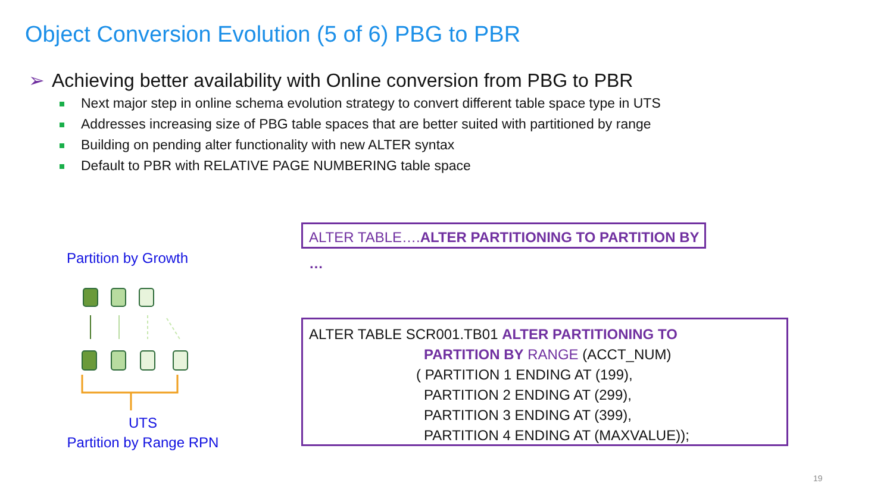Object Conversion Evolution (5 of 6) PBG to PBR
➢ Achieving better availability with Online conversion from PBG to PBR
Next major step in online schema evolution strategy to convert different table space type in UTS
Addresses increasing size of PBG table spaces that are better suited with partitioned by range
Building on pending alter functionality with new ALTER syntax
Default to PBR with RELATIVE PAGE NUMBERING table space
ALTER TABLE….ALTER PARTITIONING TO PARTITION BY …
Partition by Growth
ALTER TABLE SCR001.TB01 ALTER PARTITIONING TO
PARTITION BY RANGE (ACCT_NUM)
( PARTITION 1 ENDING AT (199),
PARTITION 2 ENDING AT (299),
PARTITION 3 ENDING AT (399),
PARTITION 4 ENDING AT (MAXVALUE));
UTS
Partition by Range RPN
19